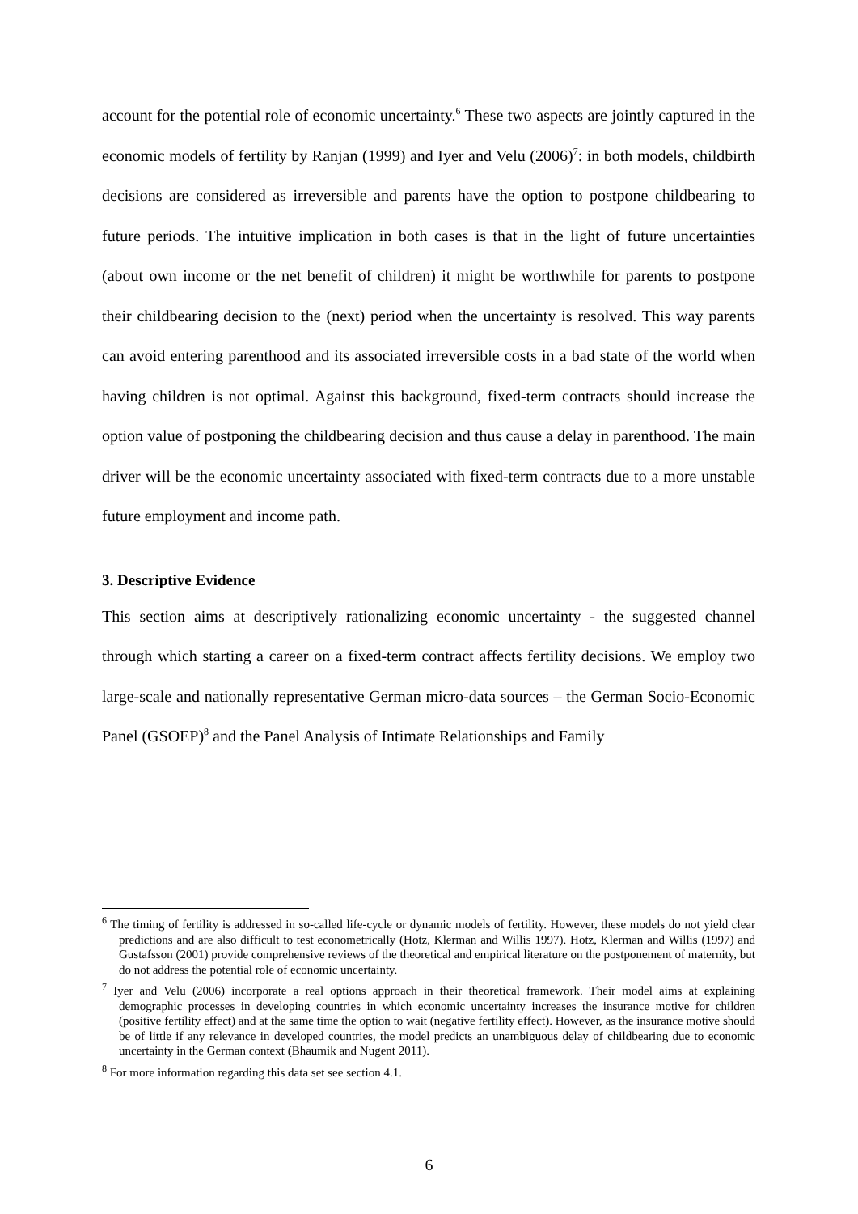account for the potential role of economic uncertainty.<sup>6</sup> These two aspects are jointly captured in the economic models of fertility by Ranjan (1999) and Iyer and Velu (2006)<sup>7</sup>: in both models, childbirth decisions are considered as irreversible and parents have the option to postpone childbearing to future periods. The intuitive implication in both cases is that in the light of future uncertainties (about own income or the net benefit of children) it might be worthwhile for parents to postpone their childbearing decision to the (next) period when the uncertainty is resolved. This way parents can avoid entering parenthood and its associated irreversible costs in a bad state of the world when having children is not optimal. Against this background, fixed-term contracts should increase the option value of postponing the childbearing decision and thus cause a delay in parenthood. The main driver will be the economic uncertainty associated with fixed-term contracts due to a more unstable future employment and income path.
3. Descriptive Evidence
This section aims at descriptively rationalizing economic uncertainty - the suggested channel through which starting a career on a fixed-term contract affects fertility decisions. We employ two large-scale and nationally representative German micro-data sources – the German Socio-Economic Panel (GSOEP)<sup>8</sup> and the Panel Analysis of Intimate Relationships and Family
<sup>6</sup> The timing of fertility is addressed in so-called life-cycle or dynamic models of fertility. However, these models do not yield clear predictions and are also difficult to test econometrically (Hotz, Klerman and Willis 1997). Hotz, Klerman and Willis (1997) and Gustafsson (2001) provide comprehensive reviews of the theoretical and empirical literature on the postponement of maternity, but do not address the potential role of economic uncertainty.
<sup>7</sup> Iyer and Velu (2006) incorporate a real options approach in their theoretical framework. Their model aims at explaining demographic processes in developing countries in which economic uncertainty increases the insurance motive for children (positive fertility effect) and at the same time the option to wait (negative fertility effect). However, as the insurance motive should be of little if any relevance in developed countries, the model predicts an unambiguous delay of childbearing due to economic uncertainty in the German context (Bhaumik and Nugent 2011).
<sup>8</sup> For more information regarding this data set see section 4.1.
6